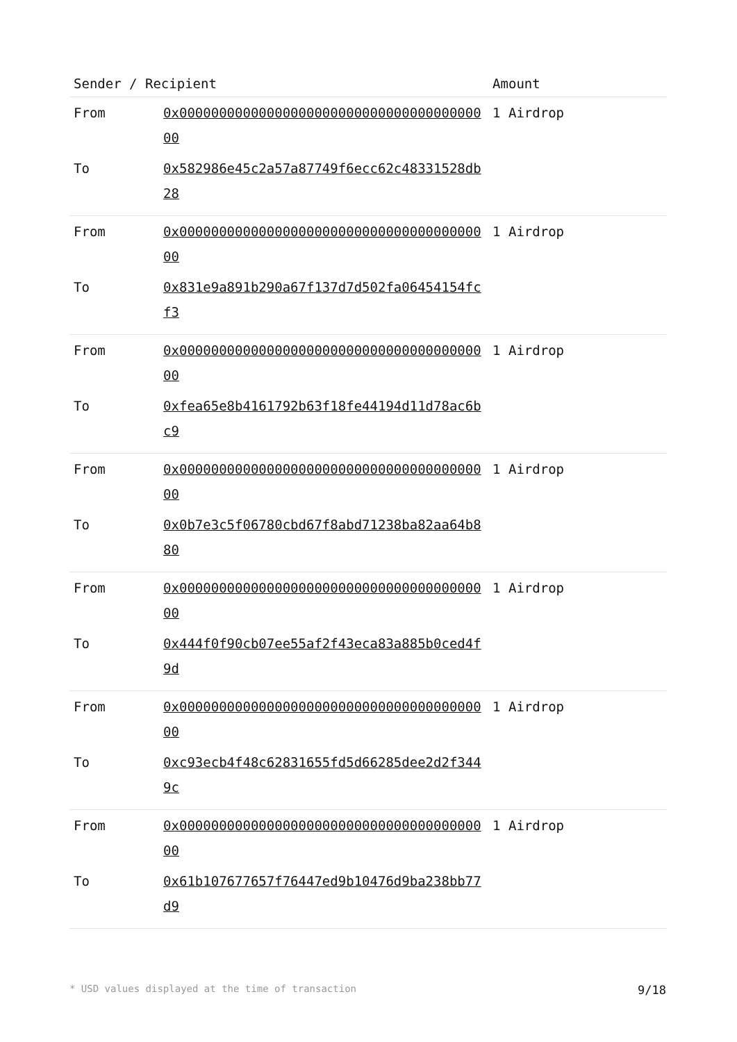| Sender / Recipient | | Amount |
| --- | --- | --- |
| From | 0x0000000000000000000000000000000000000000 | 1 Airdrop |
| To | 0x582986e45c2a57a87749f6ecc62c48331528db28 | |
| From | 0x0000000000000000000000000000000000000000 | 1 Airdrop |
| To | 0x831e9a891b290a67f137d7d502fa06454154fcf3 | |
| From | 0x0000000000000000000000000000000000000000 | 1 Airdrop |
| To | 0xfea65e8b4161792b63f18fe44194d11d78ac6bc9 | |
| From | 0x0000000000000000000000000000000000000000 | 1 Airdrop |
| To | 0x0b7e3c5f06780cbd67f8abd71238ba82aa64b880 | |
| From | 0x0000000000000000000000000000000000000000 | 1 Airdrop |
| To | 0x444f0f90cb07ee55af2f43eca83a885b0ced4f9d | |
| From | 0x0000000000000000000000000000000000000000 | 1 Airdrop |
| To | 0xc93ecb4f48c62831655fd5d66285dee2d2f3449c | |
| From | 0x0000000000000000000000000000000000000000 | 1 Airdrop |
| To | 0x61b107677657f76447ed9b10476d9ba238bb77d9 | |
* USD values displayed at the time of transaction 9/18